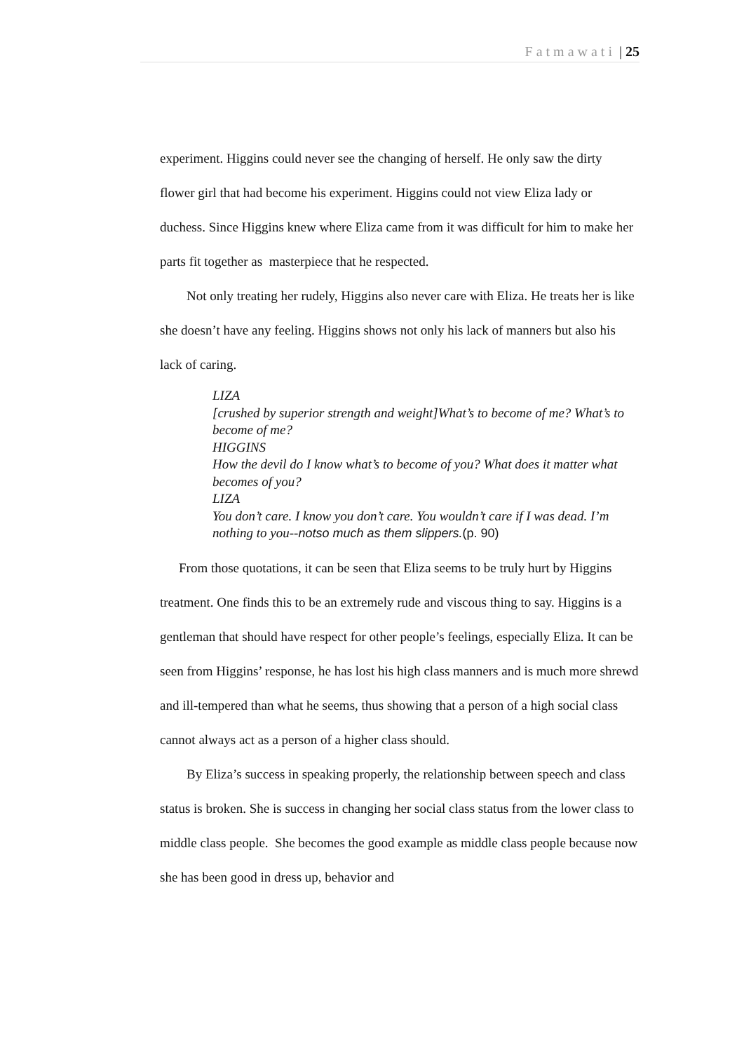Fatmawati | 25
experiment. Higgins could never see the changing of herself. He only saw the dirty flower girl that had become his experiment. Higgins could not view Eliza lady or duchess. Since Higgins knew where Eliza came from it was difficult for him to make her parts fit together as masterpiece that he respected.
Not only treating her rudely, Higgins also never care with Eliza. He treats her is like she doesn’t have any feeling. Higgins shows not only his lack of manners but also his lack of caring.
LIZA
[crushed by superior strength and weight]What’s to become of me? What’s to become of me?
HIGGINS
How the devil do I know what’s to become of you? What does it matter what becomes of you?
LIZA
You don’t care. I know you don’t care. You wouldn’t care if I was dead. I’m nothing to you--notso much as them slippers.(p. 90)
From those quotations, it can be seen that Eliza seems to be truly hurt by Higgins treatment. One finds this to be an extremely rude and viscous thing to say. Higgins is a gentleman that should have respect for other people’s feelings, especially Eliza. It can be seen from Higgins’ response, he has lost his high class manners and is much more shrewd and ill-tempered than what he seems, thus showing that a person of a high social class cannot always act as a person of a higher class should.
By Eliza’s success in speaking properly, the relationship between speech and class status is broken. She is success in changing her social class status from the lower class to middle class people. She becomes the good example as middle class people because now she has been good in dress up, behavior and